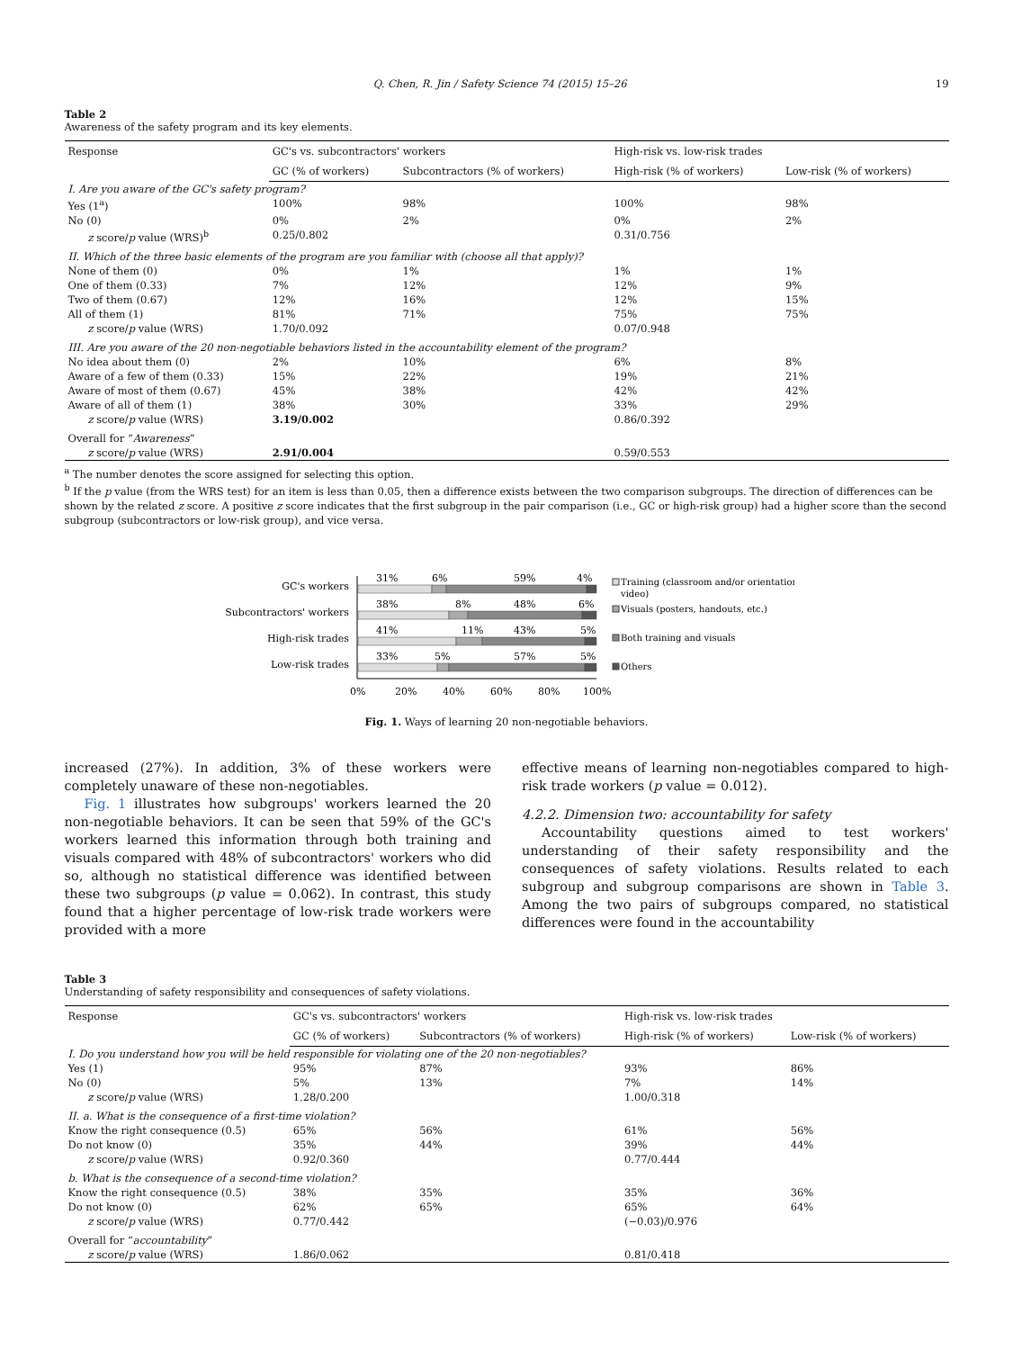Q. Chen, R. Jin / Safety Science 74 (2015) 15–26 19
Table 2
Awareness of the safety program and its key elements.
| Response | GC's vs. subcontractors' workers | | High-risk vs. low-risk trades | |
| --- | --- | --- | --- | --- |
| | GC (% of workers) | Subcontractors (% of workers) | High-risk (% of workers) | Low-risk (% of workers) |
| I. Are you aware of the GC's safety program? | | | | |
| Yes (1<sup>a</sup>) | 100% | 98% | 100% | 98% |
| No (0) | 0% | 2% | 0% | 2% |
| z score/ p value (WRS)<sup>b</sup> | 0.25/0.802 | | 0.31/0.756 | |
| II. Which of the three basic elements of the program are you familiar with (choose all that apply)? | | | | |
| None of them (0) | 0% | 1% | 1% | 1% |
| One of them (0.33) | 7% | 12% | 12% | 9% |
| Two of them (0.67) | 12% | 16% | 12% | 15% |
| All of them (1) | 81% | 71% | 75% | 75% |
| z score/ p value (WRS) | 1.70/0.092 | | 0.07/0.948 | |
| III. Are you aware of the 20 non-negotiable behaviors listed in the accountability element of the program? | | | | |
| No idea about them (0) | 2% | 10% | 6% | 8% |
| Aware of a few of them (0.33) | 15% | 22% | 19% | 21% |
| Aware of most of them (0.67) | 45% | 38% | 42% | 42% |
| Aware of all of them (1) | 38% | 30% | 33% | 29% |
| z score/ p value (WRS) | 3.19/0.002 | | 0.86/0.392 | |
| Overall for “ Awareness ” | | | | |
| z score/ p value (WRS) | 2.91/0.004 | | 0.59/0.553 | |
<sup>a</sup> The number denotes the score assigned for selecting this option.
<sup>b</sup> If the p value (from the WRS test) for an item is less than 0.05, then a difference exists between the two comparison subgroups. The direction of differences can be shown by the related z score. A positive z score indicates that the first subgroup in the pair comparison (i.e., GC or high-risk group) had a higher score than the second subgroup (subcontractors or low-risk group), and vice versa.
GC's workers
Subcontractors' workers
High-risk trades
Low-risk trades
31%
6%
59%
4%
38%
8%
48%
6%
41%
11%
43%
5%
33%
5%
57%
5%
0%
20%
40%
60%
80%
100%
Training (classroom and/or orientation
video)
Visuals (posters, handouts, etc.)
Both training and visuals
Others
Fig. 1. Ways of learning 20 non-negotiable behaviors.
increased (27%). In addition, 3% of these workers were completely unaware of these non-negotiables.
Fig. 1 illustrates how subgroups' workers learned the 20 non-negotiable behaviors. It can be seen that 59% of the GC's workers learned this information through both training and visuals compared with 48% of subcontractors' workers who did so, although no statistical difference was identified between these two subgroups (p value = 0.062). In contrast, this study found that a higher percentage of low-risk trade workers were provided with a more
effective means of learning non-negotiables compared to high-risk trade workers (p value = 0.012).
4.2.2. Dimension two: accountability for safety
Accountability questions aimed to test workers' understanding of their safety responsibility and the consequences of safety violations. Results related to each subgroup and subgroup comparisons are shown in Table 3. Among the two pairs of subgroups compared, no statistical differences were found in the accountability
Table 3
Understanding of safety responsibility and consequences of safety violations.
| Response | GC's vs. subcontractors' workers | | High-risk vs. low-risk trades | |
| --- | --- | --- | --- | --- |
| | GC (% of workers) | Subcontractors (% of workers) | High-risk (% of workers) | Low-risk (% of workers) |
| I. Do you understand how you will be held responsible for violating one of the 20 non-negotiables? | | | | |
| Yes (1) | 95% | 87% | 93% | 86% |
| No (0) | 5% | 13% | 7% | 14% |
| z score/ p value (WRS) | 1.28/0.200 | | 1.00/0.318 | |
| II. a. What is the consequence of a first-time violation? | | | | |
| Know the right consequence (0.5) | 65% | 56% | 61% | 56% |
| Do not know (0) | 35% | 44% | 39% | 44% |
| z score/ p value (WRS) | 0.92/0.360 | | 0.77/0.444 | |
| b. What is the consequence of a second-time violation? | | | | |
| Know the right consequence (0.5) | 38% | 35% | 35% | 36% |
| Do not know (0) | 62% | 65% | 65% | 64% |
| z score/ p value (WRS) | 0.77/0.442 | | (−0.03)/0.976 | |
| Overall for “ accountability ” | | | | |
| z score/ p value (WRS) | 1.86/0.062 | | 0.81/0.418 | |